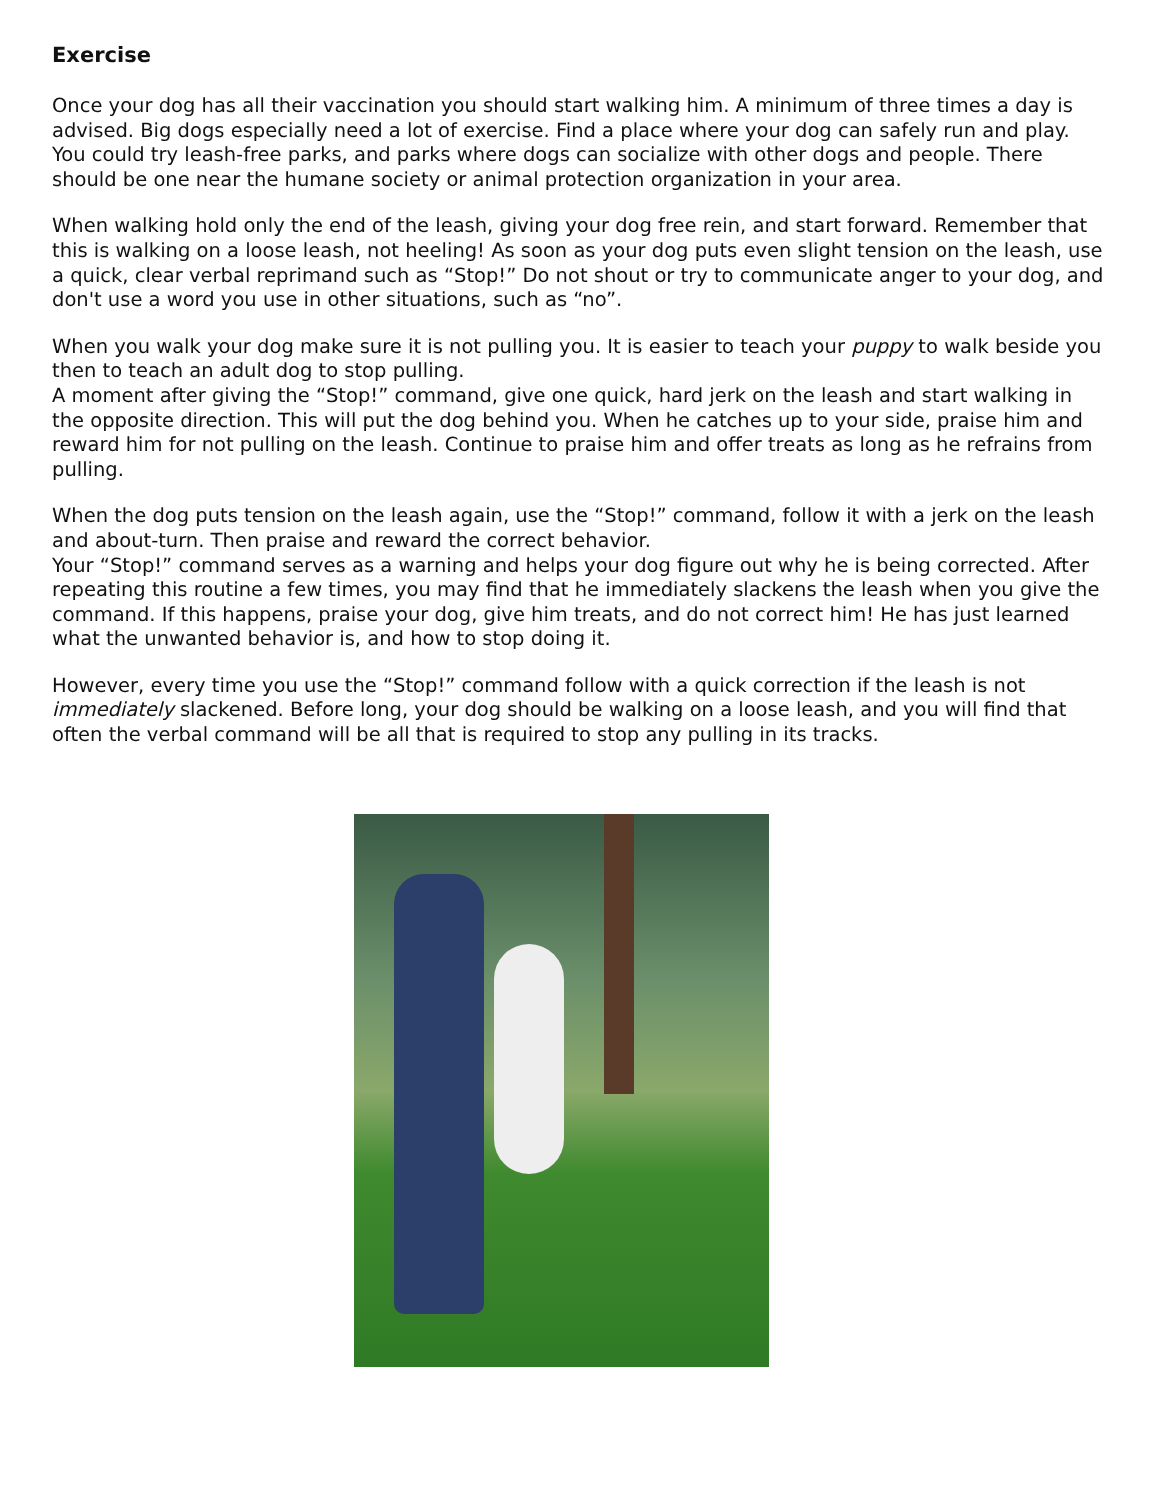Exercise
Once your dog has all their vaccination you should start walking him. A minimum of three times a day is advised. Big dogs especially need a lot of exercise. Find a place where your dog can safely run and play. You could try leash-free parks, and parks where dogs can socialize with other dogs and people. There should be one near the humane society or animal protection organization in your area.
When walking hold only the end of the leash, giving your dog free rein, and start forward. Remember that this is walking on a loose leash, not heeling! As soon as your dog puts even slight tension on the leash, use a quick, clear verbal reprimand such as “Stop!” Do not shout or try to communicate anger to your dog, and don't use a word you use in other situations, such as “no”.
When you walk your dog make sure it is not pulling you. It is easier to teach your puppy to walk beside you then to teach an adult dog to stop pulling.
A moment after giving the “Stop!” command, give one quick, hard jerk on the leash and start walking in the opposite direction. This will put the dog behind you. When he catches up to your side, praise him and reward him for not pulling on the leash. Continue to praise him and offer treats as long as he refrains from pulling.
When the dog puts tension on the leash again, use the “Stop!” command, follow it with a jerk on the leash and about-turn. Then praise and reward the correct behavior.
Your “Stop!” command serves as a warning and helps your dog figure out why he is being corrected. After repeating this routine a few times, you may find that he immediately slackens the leash when you give the command. If this happens, praise your dog, give him treats, and do not correct him! He has just learned what the unwanted behavior is, and how to stop doing it.
However, every time you use the “Stop!” command follow with a quick correction if the leash is not immediately slackened. Before long, your dog should be walking on a loose leash, and you will find that often the verbal command will be all that is required to stop any pulling in its tracks.